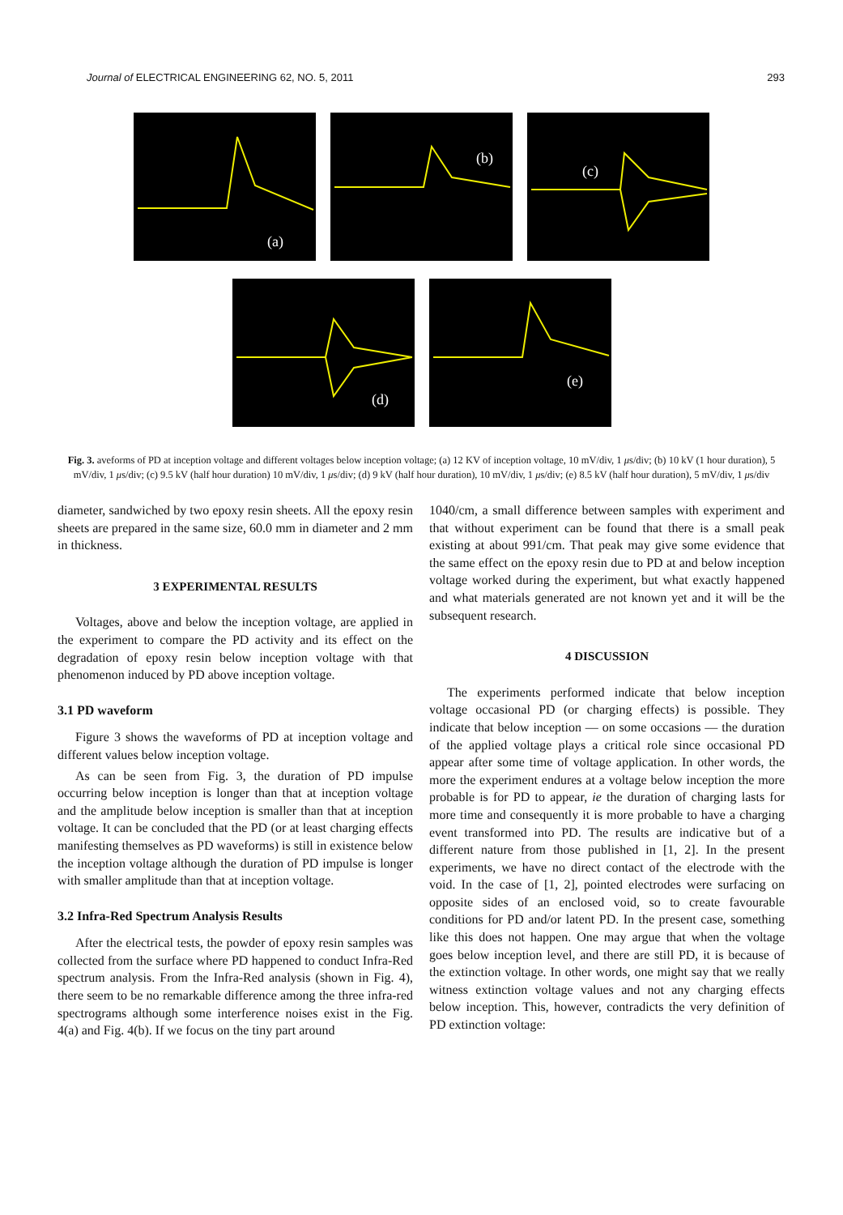Journal of ELECTRICAL ENGINEERING 62, NO. 5, 2011 293
(a)
(b)
(c)
(d)
(e)
Fig. 3. aveforms of PD at inception voltage and different voltages below inception voltage; (a) 12 KV of inception voltage, 10 mV/div, 1 μs/div; (b) 10 kV (1 hour duration), 5 mV/div, 1 μs/div; (c) 9.5 kV (half hour duration) 10 mV/div, 1 μs/div; (d) 9 kV (half hour duration), 10 mV/div, 1 μs/div; (e) 8.5 kV (half hour duration), 5 mV/div, 1 μs/div
diameter, sandwiched by two epoxy resin sheets. All the epoxy resin sheets are prepared in the same size, 60.0 mm in diameter and 2 mm in thickness.
3 EXPERIMENTAL RESULTS
Voltages, above and below the inception voltage, are applied in the experiment to compare the PD activity and its effect on the degradation of epoxy resin below inception voltage with that phenomenon induced by PD above inception voltage.
3.1 PD waveform
Figure 3 shows the waveforms of PD at inception voltage and different values below inception voltage.
As can be seen from Fig. 3, the duration of PD impulse occurring below inception is longer than that at inception voltage and the amplitude below inception is smaller than that at inception voltage. It can be concluded that the PD (or at least charging effects manifesting themselves as PD waveforms) is still in existence below the inception voltage although the duration of PD impulse is longer with smaller amplitude than that at inception voltage.
3.2 Infra-Red Spectrum Analysis Results
After the electrical tests, the powder of epoxy resin samples was collected from the surface where PD happened to conduct Infra-Red spectrum analysis. From the Infra-Red analysis (shown in Fig. 4), there seem to be no remarkable difference among the three infra-red spectrograms although some interference noises exist in the Fig. 4(a) and Fig. 4(b). If we focus on the tiny part around
1040/cm, a small difference between samples with experiment and that without experiment can be found that there is a small peak existing at about 991/cm. That peak may give some evidence that the same effect on the epoxy resin due to PD at and below inception voltage worked during the experiment, but what exactly happened and what materials generated are not known yet and it will be the subsequent research.
4 DISCUSSION
The experiments performed indicate that below inception voltage occasional PD (or charging effects) is possible. They indicate that below inception — on some occasions — the duration of the applied voltage plays a critical role since occasional PD appear after some time of voltage application. In other words, the more the experiment endures at a voltage below inception the more probable is for PD to appear, ie the duration of charging lasts for more time and consequently it is more probable to have a charging event transformed into PD. The results are indicative but of a different nature from those published in [1, 2]. In the present experiments, we have no direct contact of the electrode with the void. In the case of [1, 2], pointed electrodes were surfacing on opposite sides of an enclosed void, so to create favourable conditions for PD and/or latent PD. In the present case, something like this does not happen. One may argue that when the voltage goes below inception level, and there are still PD, it is because of the extinction voltage. In other words, one might say that we really witness extinction voltage values and not any charging effects below inception. This, however, contradicts the very definition of PD extinction voltage: